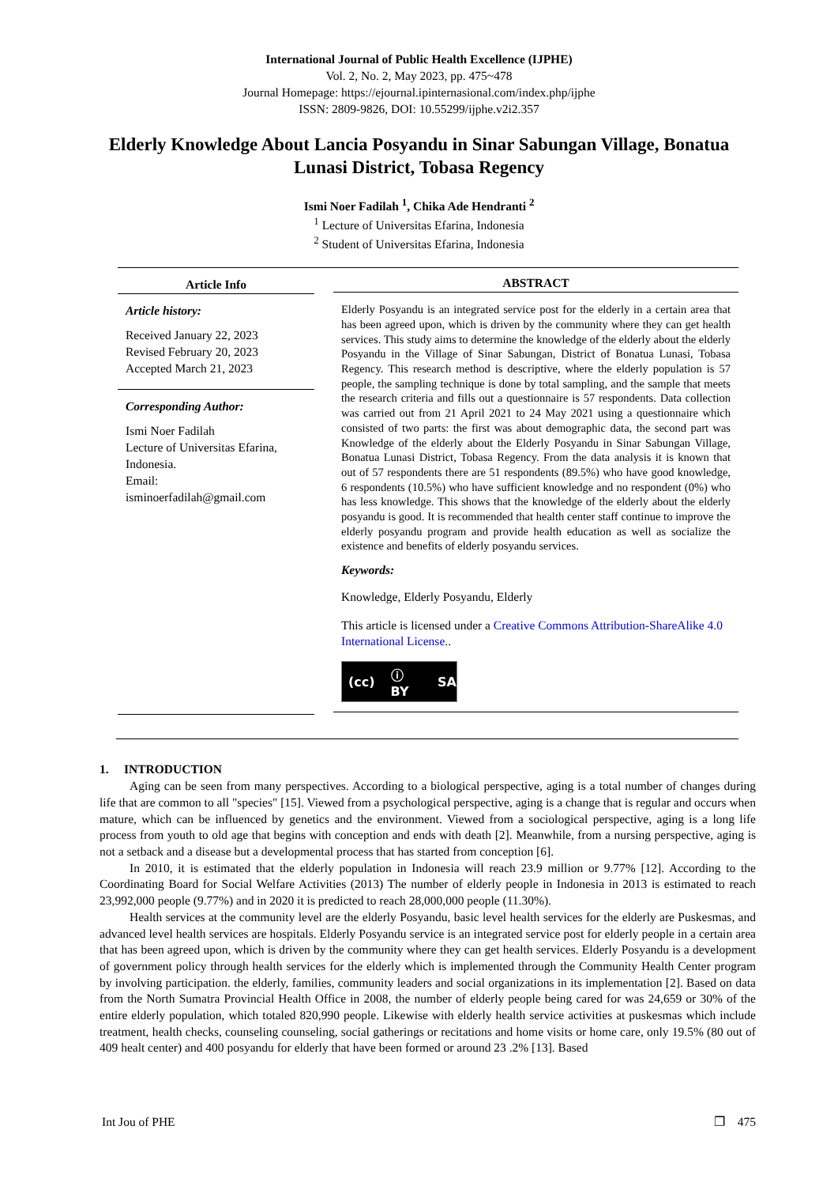International Journal of Public Health Excellence (IJPHE)
Vol. 2, No. 2, May 2023, pp. 475~478
Journal Homepage: https://ejournal.ipinternasional.com/index.php/ijphe
ISSN: 2809-9826, DOI: 10.55299/ijphe.v2i2.357
Elderly Knowledge About Lancia Posyandu in Sinar Sabungan Village, Bonatua Lunasi District, Tobasa Regency
Ismi Noer Fadilah <sup>1</sup>, Chika Ade Hendranti <sup>2</sup>
<sup>1</sup> Lecture of Universitas Efarina, Indonesia
<sup>2</sup> Student of Universitas Efarina, Indonesia
Article Info
Article history:
Received January 22, 2023
Revised February 20, 2023
Accepted March 21, 2023
Corresponding Author:
Ismi Noer Fadilah
Lecture of Universitas Efarina, Indonesia.
Email:
isminoerfadilah@gmail.com
ABSTRACT
Elderly Posyandu is an integrated service post for the elderly in a certain area that has been agreed upon, which is driven by the community where they can get health services. This study aims to determine the knowledge of the elderly about the elderly Posyandu in the Village of Sinar Sabungan, District of Bonatua Lunasi, Tobasa Regency. This research method is descriptive, where the elderly population is 57 people, the sampling technique is done by total sampling, and the sample that meets the research criteria and fills out a questionnaire is 57 respondents. Data collection was carried out from 21 April 2021 to 24 May 2021 using a questionnaire which consisted of two parts: the first was about demographic data, the second part was Knowledge of the elderly about the Elderly Posyandu in Sinar Sabungan Village, Bonatua Lunasi District, Tobasa Regency. From the data analysis it is known that out of 57 respondents there are 51 respondents (89.5%) who have good knowledge, 6 respondents (10.5%) who have sufficient knowledge and no respondent (0%) who has less knowledge. This shows that the knowledge of the elderly about the elderly posyandu is good. It is recommended that health center staff continue to improve the elderly posyandu program and provide health education as well as socialize the existence and benefits of elderly posyandu services.
Keywords:
Knowledge, Elderly Posyandu, Elderly
This article is licensed under a Creative Commons Attribution-ShareAlike 4.0 International License..
(cc) ⓘ BY SA
1. INTRODUCTION
Aging can be seen from many perspectives. According to a biological perspective, aging is a total number of changes during life that are common to all "species" [15]. Viewed from a psychological perspective, aging is a change that is regular and occurs when mature, which can be influenced by genetics and the environment. Viewed from a sociological perspective, aging is a long life process from youth to old age that begins with conception and ends with death [2]. Meanwhile, from a nursing perspective, aging is not a setback and a disease but a developmental process that has started from conception [6].
In 2010, it is estimated that the elderly population in Indonesia will reach 23.9 million or 9.77% [12]. According to the Coordinating Board for Social Welfare Activities (2013) The number of elderly people in Indonesia in 2013 is estimated to reach 23,992,000 people (9.77%) and in 2020 it is predicted to reach 28,000,000 people (11.30%).
Health services at the community level are the elderly Posyandu, basic level health services for the elderly are Puskesmas, and advanced level health services are hospitals. Elderly Posyandu service is an integrated service post for elderly people in a certain area that has been agreed upon, which is driven by the community where they can get health services. Elderly Posyandu is a development of government policy through health services for the elderly which is implemented through the Community Health Center program by involving participation. the elderly, families, community leaders and social organizations in its implementation [2]. Based on data from the North Sumatra Provincial Health Office in 2008, the number of elderly people being cared for was 24,659 or 30% of the entire elderly population, which totaled 820,990 people. Likewise with elderly health service activities at puskesmas which include treatment, health checks, counseling counseling, social gatherings or recitations and home visits or home care, only 19.5% (80 out of 409 healt center) and 400 posyandu for elderly that have been formed or around 23 .2% [13]. Based
Int Jou of PHE ❐ 475